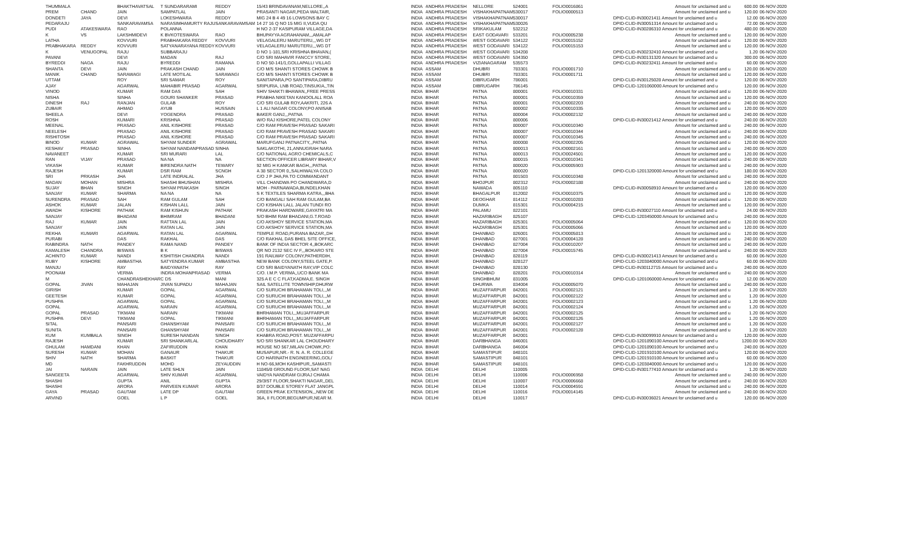| THUMMALA | | BHAKTHAVATSAL | T SUNDARARAMI | REDDY | 15/43 BRINDAVANAM,NELLORE,,A | INDIA | ANDHRA PRADESH | NELLORE | 524001 | FOLIO0016861 | Amount for unclaimed and u | 600.00 | 06-NOV-2020 |
| PREM | CHAND | JAIN | SAMPATLAL | JAIN | PRASANTI NAGAR,PEDA WALTAIR, | INDIA | ANDHRA PRADESH | VISHAKHAPATNAM | 530017 | FOLIO0000513 | Amount for unclaimed and u | 120.00 | 06-NOV-2020 |
| DONDETI | JAYA | DEVI | LOKESHWARA | REDDY | MIG 24 B 4 49 16 LOWSONS BAY C | INDIA | ANDHRA PRADESH | VISHAKHAPATNAM | 530017 | | DPID-CLID-IN30021411 Amount for unclaimed and u | 12.00 | 06-NOV-2020 |
| PEDARAJU | | SANKARAVAMSA | NARASIMHAMURTY RAJU | SANKARAVAMSAM | 14 27 16 Q NO 15 MIG II,VUDA QU | INDIA | ANDHRA PRADESH | VISHAKHAPATNAM | 530026 | | DPID-CLID-IN30051314 Amount for unclaimed and u | 72.00 | 06-NOV-2020 |
| PUDI | ATAKESWARA | RAO | POLANNA | | H NO 2-37 KASIPURAM VILLAGE,DA | INDIA | ANDHRA PRADESH | SRIKAKULAM | 532212 | | DPID-CLID-IN30286310 Amount for unclaimed and u | 480.00 | 06-NOV-2020 |
| K | VS | LAKSHMIDEVI | K BVKOTESWARA | RAO | BHUPAYYA AGRAHANAM,,,AMALAP | INDIA | ANDHRA PRADESH | EAST GODAVARI | 533201 | FOLIO0005238 | Amount for unclaimed and u | 120.00 | 06-NOV-2020 |
| LATHA | | KOVVURI | PRABHAKARA REDDY | KOVVURI | VELAGALERU MARUTERU,,,WG DT | INDIA | ANDHRA PRADESH | WEST GODAVARI | 534122 | FOLIO0015152 | Amount for unclaimed and u | 120.00 | 06-NOV-2020 |
| PRABHAKARA | REDDY | KOVVURI | SATYANARAYANA REDDY | KOVVURI | VELAGALERU MARUTERU,,,WG DT | INDIA | ANDHRA PRADESH | WEST GODAVARI | 534122 | FOLIO0015153 | Amount for unclaimed and u | 120.00 | 06-NOV-2020 |
| K | VENUGOPAL | RAJU | SUBBARAJU | | D NO 1-181,SRI KRISHNA BHAVAN,( | INDIA | ANDHRA PRADESH | WEST GODAVARI | 534208 | | DPID-CLID-IN30232410 Amount for unclaimed and u | 1.20 | 06-NOV-2020 |
| PAVANI | | DEVI | MADAN | RAJ | C/O SRI MAHAVIR FANCCY STORE, | INDIA | ANDHRA PRADESH | WEST GODAVARI | 534350 | | DPID-CLID-IN30131320 Amount for unclaimed and u | 300.00 | 06-NOV-2020 |
| BYREDDI | NAGA | RAJU | BYREDDI | RAMANA | D NO 50-141/1,GOLLAPALLI VILLAG | INDIA | ANDHRA PRADESH | VIZIANAGARAM | 535573 | | DPID-CLID-IN30232411 Amount for unclaimed and u | 60.00 | 06-NOV-2020 |
| SHANTA | DEVI | JAIN | PRAKASH CHAND | JAIN | C/O M/S SHANTI STORES CHOWK B | INDIA | ASSAM | DHUBRI | 783301 | FOLIO0001710 | Amount for unclaimed and u | 120.00 | 06-NOV-2020 |
| MANIK | CHAND | SARAWAGI | LATE MOTILAL | SARAWAGI | C/O M/S SHANTI STORES CHOWK B | INDIA | ASSAM | DHUBRI | 783301 | FOLIO0001711 | Amount for unclaimed and u | 120.00 | 06-NOV-2020 |
| UTTAM | | ROY | SRI SAMAR | ROY | SANITAPARA,PO SANTIPARA,DIBRU | INDIA | ASSAM | DIBRUGARH | 786001 | | DPID-CLID-IN30125028 Amount for unclaimed and u | 120.00 | 06-NOV-2020 |
| AJAY | | AGARWAL | MAHABIR PRASAD | AGARWAL | SRIPURIA, LNB ROAD,TINSUKIA,,TIN | INDIA | ASSAM | DIBRUGARH | 786145 | | DPID-CLID-1201060000 Amount for unclaimed and u | 120.00 | 06-NOV-2020 |
| VINOD | | KUMAR | RAM DAS | SAH | SHIV SHAKTI BHAWAN,,FREE PRESS | INDIA | BIHAR | PATNA | 800001 | FOLIO0010331 | Amount for unclaimed and u | 120.00 | 06-NOV-2020 |
| NISHA | | SINHA | GOURI SHANKER | PRASAD | PRABHA NIKETAN KANOOLALL ROA | INDIA | BIHAR | PATNA | 800001 | FOLIO0010359 | Amount for unclaimed and u | 120.00 | 06-NOV-2020 |
| DINESH | RAJ | RANJAN | GULAB | ROY | C/O SRI GULAB ROY,AAKRITI, 226 A | INDIA | BIHAR | PATNA | 800001 | FOLIO0002203 | Amount for unclaimed and u | 240.00 | 06-NOV-2020 |
| ZUBAIR | | AHMAD | AYUB | HUSSAIN | L 1 ALI NAGAR COLONY,PO ANISAB | INDIA | BIHAR | PATNA | 800002 | FOLIO0010335 | Amount for unclaimed and u | 120.00 | 06-NOV-2020 |
| SHEELA | | DEVI | YOGENDRA | PRASAD | BAKER GANJ,,,PATNA | INDIA | BIHAR | PATNA | 800004 | FOLIO0002132 | Amount for unclaimed and u | 240.00 | 06-NOV-2020 |
| ROSH | | KUMARI | KRISHNA | PRASAD | W/O RAJ KISHORE,PATEL COLONY | INDIA | BIHAR | PATNA | 800006 | | DPID-CLID-IN30021412 Amount for unclaimed and u | 240.00 | 06-NOV-2020 |
| MEENAL | | PRASAD | ANIL KISHORE | PRASAD | C/O RAM PRAVESH PRASAD SAKARI | INDIA | BIHAR | PATNA | 800007 | FOLIO0010340 | Amount for unclaimed and u | 240.00 | 06-NOV-2020 |
| NEELESH | | PRASAD | ANIL KISHORE | PRASAD | C/O RAM PRAVESH PRASAD SAKARI | INDIA | BIHAR | PATNA | 800007 | FOLIO0010344 | Amount for unclaimed and u | 240.00 | 06-NOV-2020 |
| RISHITOSH | | PRASAD | ANIL KISHORE | PRASAD | C/O RAM PRAVESH PRASAD SAKARI | INDIA | BIHAR | PATNA | 800007 | FOLIO0010345 | Amount for unclaimed and u | 240.00 | 06-NOV-2020 |
| BINOD | KUMAR | AGRAWAL | SHYAM SUNDER | AGRAWAL | MARUFGANJ PATNACITY,,,PATNA | INDIA | BIHAR | PATNA | 800008 | FOLIO0002205 | Amount for unclaimed and u | 120.00 | 06-NOV-2020 |
| KESHAV | PRASAD | SINHA | SHYAM NANDANPRASAD | SINHA | SAKLAKOTHI, 21,ANNUGRAH NARA | INDIA | BIHAR | PATNA | 800013 | FOLIO0002161 | Amount for unclaimed and u | 240.00 | 06-NOV-2020 |
| NAVANEET | | KUMAR | SRI MURARI | LAL | C/O NATIONAL AGRO CHEMICALS,C | INDIA | BIHAR | PATNA | 800013 | FOLIO0024501 | Amount for unclaimed and u | 120.00 | 06-NOV-2020 |
| RAN | VIJAY | PRASAD | NA NA | NA | SECTION OFFICER LIBRARY BIHAR,V | INDIA | BIHAR | PATNA | 800015 | FOLIO0010341 | Amount for unclaimed and u | 240.00 | 06-NOV-2020 |
| VIKASH | | KUMAR | BIRENDRA NATH | TEWARY | 92 MIG H KANKAR BAGH,,,PATNA | INDIA | BIHAR | PATNA | 800020 | FOLIO0005903 | Amount for unclaimed and u | 240.00 | 06-NOV-2020 |
| RAJESH | | KUMAR | DSR RAM | SCNGH | A 38 SECTOR 0,,SALHIWALYA COLO | INDIA | BIHAR | PATNA | 800020 | | DPID-CLID-1201320000 Amount for unclaimed and u | 180.00 | 06-NOV-2020 |
| SRI | PRKASH | JHA | LATE INDRALAL | JHA | C/O J P JHA,PA TO COMMANDANT | INDIA | BIHAR | PATNA | 801503 | FOLIO0010348 | Amount for unclaimed and u | 240.00 | 06-NOV-2020 |
| MADAN | MOHAN | MISHRA | SHASHI BHUSHAN | MISHRA | VILL CHANDWA PO CHANDWARA,D | INDIA | BIHAR | BHOJPUR | 802312 | FOLIO0002188 | Amount for unclaimed and u | 240.00 | 06-NOV-2020 |
| SUJAY | BHAN | SINGH | SHYAM PRAKASH | SINGH | MOH - PARNAWADA,BUNDELKHAN | INDIA | BIHAR | NAWADA | 805110 | | DPID-CLID-IN30058910 Amount for unclaimed and u | 120.00 | 06-NOV-2020 |
| SANJAY | KUMAR | SHARMA | NA NA | NA | S K TEXTILES SHARMA KATRA,,,BHA | INDIA | BIHAR | BHAGALPUR | 812002 | FOLIO0010375 | Amount for unclaimed and u | 120.00 | 06-NOV-2020 |
| SURENDRA | PRASAD | SAH | RAM GULAM | SAH | C/O BANGALI SAH RAM GULAM,BA | INDIA | BIHAR | DEOGHAR | 814112 | FOLIO0010283 | Amount for unclaimed and u | 120.00 | 06-NOV-2020 |
| ASHOK | KUMAR | JALAN | KISHAN LALL | JAIN | C/O KISHAN LALL JALAN TUNDI RO | INDIA | BIHAR | DUMKA | 815301 | FOLIO0004215 | Amount for unclaimed and u | 120.00 | 06-NOV-2020 |
| AWADH | KISHORE | PATHAK | RAM KISHUN | PATHAK | PRAKASH HARDWARE,GAYATRI MA | INDIA | BIHAR | PALAMU | 822101 | | DPID-CLID-IN30027110 Amount for unclaimed and u | 24.00 | 06-NOV-2020 |
| SANJAY | | BHADANI | BHIMRAM | BHADANI | S/O BHIM RAM BHADANI,G.T.ROAD | INDIA | BIHAR | HAZARIBAGH | 825107 | | DPID-CLID-1203450000 Amount for unclaimed and u | 240.00 | 06-NOV-2020 |
| RAJ | KUMAR | JAIN | RATTAN LAL | JAIN | C/O AKSHOY SERVICE STATION,MA | INDIA | BIHAR | HAZARIBAGH | 825301 | FOLIO0005064 | Amount for unclaimed and u | 120.00 | 06-NOV-2020 |
| SANJAY | | JAIN | RATAN LAL | JAIN | C/O AKSHOY SERVICE STATION,MA | INDIA | BIHAR | HAZARIBAGH | 825301 | FOLIO0005066 | Amount for unclaimed and u | 120.00 | 06-NOV-2020 |
| REKHA | KUMARI | AGARWAL | RATAN LAL | AGARWAL | TEMPLE ROAD,PURANA BAZAR,,DH | INDIA | BIHAR | DHANBAD | 826001 | FOLIO0005813 | Amount for unclaimed and u | 120.00 | 06-NOV-2020 |
| PURABI | | DAS | RAKHAL | DAS | C/O RAKHAL DAS BHEL SITE OFFICE, | INDIA | BIHAR | DHANBAD | 827001 | FOLIO0004128 | Amount for unclaimed and u | 240.00 | 06-NOV-2020 |
| RABINDRA | NATH | PANDEY | RAMA NAND | PANDEY | BANK OF INDIA SECTOR 4,,BOKARC | INDIA | BIHAR | DHANBAD | 827004 | FOLIO0010207 | Amount for unclaimed and u | 240.00 | 06-NOV-2020 |
| KAMALESH | CHANDRA | BISWAS | B K | BISWAS | QR NO 2132 SEC IV F,,,BOKARO STE | INDIA | BIHAR | DHANBAD | 827004 | FOLIO0015745 | Amount for unclaimed and u | 240.00 | 06-NOV-2020 |
| ACHINTO | KUMAR | NANDI | KSHITISH CHANDRA | NANDI | 191 RAILWAY COLONY,PATHERDIH, | INDIA | BIHAR | DHANBAD | 828119 | | DPID-CLID-IN30021413 Amount for unclaimed and u | 60.00 | 06-NOV-2020 |
| RUBY | KISHORE | AMBASTHA | SATYENDRA KUMAR | AMBASTHA | NEW BANK COLONY,STEEL GATE,P. | INDIA | BIHAR | DHANBAD | 828127 | | DPID-CLID-1203840000 Amount for unclaimed and u | 60.00 | 06-NOV-2020 |
| MANJU | | RAY | BAIDYANATH | RAY | C/O SRI BAIDYANATH RAY,VIP COLC | INDIA | BIHAR | DHANBAD | 828130 | | DPID-CLID-IN30112715 Amount for unclaimed and u | 240.00 | 06-NOV-2020 |
| POONAM | | VERMA | INDRA MOHANPRASAD | VERMA | C/O. I.M.P. VERMA,,UCO BANK MA | INDIA | BIHAR | DHANBAD | 828201 | FOLIO0010314 | Amount for unclaimed and u | 240.00 | 06-NOV-2020 |
| M | | CHANDRASHEKHAR | C DS | MANI | 325 A E C C FLAT,KADMA,E. SINGH | INDIA | BIHAR | SINGHBHUM | 831005 | | DPID-CLID-1201060000 Amount for unclaimed and u | 12.00 | 06-NOV-2020 |
| GOPAL | JIVAN | MAHAJAN | JIVAN SUPADU | MAHAJAN | SAIL SATELLITE TOWNSHIP,DHURW | INDIA | BIHAR | DHURWA | 834004 | FOLIO0005070 | Amount for unclaimed and u | 240.00 | 06-NOV-2020 |
| GIRISH | | KUMAR | GOPAL | AGARWAL | C/O SURUCHI BRAHAMAN TOLI,,,M | INDIA | BIHAR | MUZAFFARPUR | 842001 | FOLIO0002121 | Amount for unclaimed and u | 1.20 | 06-NOV-2020 |
| GEETESH | | KUMAR | GOPAL | AGARWAL | C/O SURUCHI BRAHAMAN TOLI,,,M | INDIA | BIHAR | MUZAFFARPUR | 842001 | FOLIO0002122 | Amount for unclaimed and u | 1.20 | 06-NOV-2020 |
| PUSHPA | | AGARWAL | GOPAL | AGARWAL | C/O SURUCHI BRAHAMAN TOLI,,,M | INDIA | BIHAR | MUZAFFARPUR | 842001 | FOLIO0002123 | Amount for unclaimed and u | 1.20 | 06-NOV-2020 |
| GOPAL | | AGARWAL | NARAIN | AGARWAL | C/O SURUCHI BRAHAMAN TOLI,,,M | INDIA | BIHAR | MUZAFFARPUR | 842001 | FOLIO0002124 | Amount for unclaimed and u | 1.20 | 06-NOV-2020 |
| GOPAL | PRASAD | TIKMANI | NARAIN | TIKMANI | BHRHAMAN TOLI,,,MUJAFFARPUR | INDIA | BIHAR | MUZAFFARPUR | 842001 | FOLIO0002125 | Amount for unclaimed and u | 1.20 | 06-NOV-2020 |
| PUSHPA | DEVI | TIKMANI | GOPAL | TIKMANI | BHRHAMAN TOLI,,,MUJAFFARPUR | INDIA | BIHAR | MUZAFFARPUR | 842001 | FOLIO0002126 | Amount for unclaimed and u | 1.20 | 06-NOV-2020 |
| SITAL | | PANSARI | GHANSHYAM | PANSARI | C/O SURUCHI BRAHAMAN TOLI,,,M | INDIA | BIHAR | MUZAFFARPUR | 842001 | FOLIO0002127 | Amount for unclaimed and u | 1.20 | 06-NOV-2020 |
| SUNITA | | PANSARI | GHANSHYAM | PANSARI | C/O SURUCHI BRAHAMAN TOLI,,,M | INDIA | BIHAR | MUZAFFARPUR | 842001 | FOLIO0002128 | Amount for unclaimed and u | 1.20 | 06-NOV-2020 |
| KUM | KUMBALA | SINGH | SURESH NANDAN | SINGH | KHABRA ROAD,POST. MUZAFFARPU | INDIA | BIHAR | MUZAFFARPUR | 842001 | | DPID-CLID-IN30099910 Amount for unclaimed and u | 120.00 | 06-NOV-2020 |
| RAJESH | | KUMAR | SRI SHANKARLAL | CHOUDHARY | S/O SRI SHANKAR LAL CHOUDHARY | INDIA | BIHAR | DARBHANGA | 846001 | | DPID-CLID-1201890100 Amount for unclaimed and u | 1200.00 | 06-NOV-2020 |
| GHULAM | HAMDANI | KHAN | ZAFIRUDDIN | KHAN | HOUSE NO 567,MILAN CHOWK,PO: | INDIA | BIHAR | DARBHANGA | 846004 | | DPID-CLID-1201890100 Amount for unclaimed and u | 240.00 | 06-NOV-2020 |
| SURESH | KUMAR | MOHAN | GANAUR | THAKUR | MUSAPUR,NR.- R. N. A. R. COLLEGE | INDIA | BIHAR | SAMASTIPUR | 848101 | | DPID-CLID-1201910100 Amount for unclaimed and u | 120.00 | 06-NOV-2020 |
| SHIV | NATH | SHARMA | BASKIT | THAKUR | C/O HARINATH ENGINEERING,GOL/ | INDIA | BIHAR | SAMASTIPUR | 848101 | | DPID-CLID-1201910100 Amount for unclaimed and u | 60.00 | 06-NOV-2020 |
| MD | | FAKHRUDDIN | MOHD | ZEYAUDDIN | H NO-66,MOH KASHIPUR,,SAMASTI | INDIA | BIHAR | SAMASTIPUR | 848101 | | DPID-CLID-1203840000 Amount for unclaimed and u | 120.00 | 06-NOV-2020 |
| JAI | NARAIN | JAIN | LATE SHLN | JAIN | 11845/8 GROUND FLOOR,SAT NAG | INDIA | DELHI | DELHI | 110005 | | DPID-CLID-IN30177410 Amount for unclaimed and u | 1.20 | 06-NOV-2020 |
| SANGEETA | | AGARWAL | SHIV KUMAR | AGARWAL | VAIDYA NANDRAM GIJRAJ CHAMA | INDIA | DELHI | DELHI | 110006 | FOLIO0006958 | Amount for unclaimed and u | 240.00 | 06-NOV-2020 |
| SHASHI | | GUPTA | ANIL | GUPTA | 29/3IST FLOOR,SHAKTI NAGAR,,DEL | INDIA | DELHI | DELHI | 110007 | FOLIO0006668 | Amount for unclaimed and u | 240.00 | 06-NOV-2020 |
| SHASHI | | ARORA | PARVEEN KUMAR | ARORA | 8/37 DOUBLE STOREY FLAT JANGPL | INDIA | DELHI | DELHI | 110014 | FOLIO0004591 | Amount for unclaimed and u | 240.00 | 06-NOV-2020 |
| GAYA | PRASAD | GAUTAM | LATE DP | GAUTAM | GREEN PRAK EXTENSION,,,NEW DE | INDIA | DELHI | DELHI | 110016 | FOLIO0014145 | Amount for unclaimed and u | 240.00 | 06-NOV-2020 |
| ARVIND | | GOEL | L P | GOEL | 36A, II FLOOR,BEGUMPUR,NEAR M. | INDIA | DELHI | DELHI | 110017 | | DPID-CLID-IN30036021 Amount for unclaimed and u | 120.00 | 06-NOV-2020 |